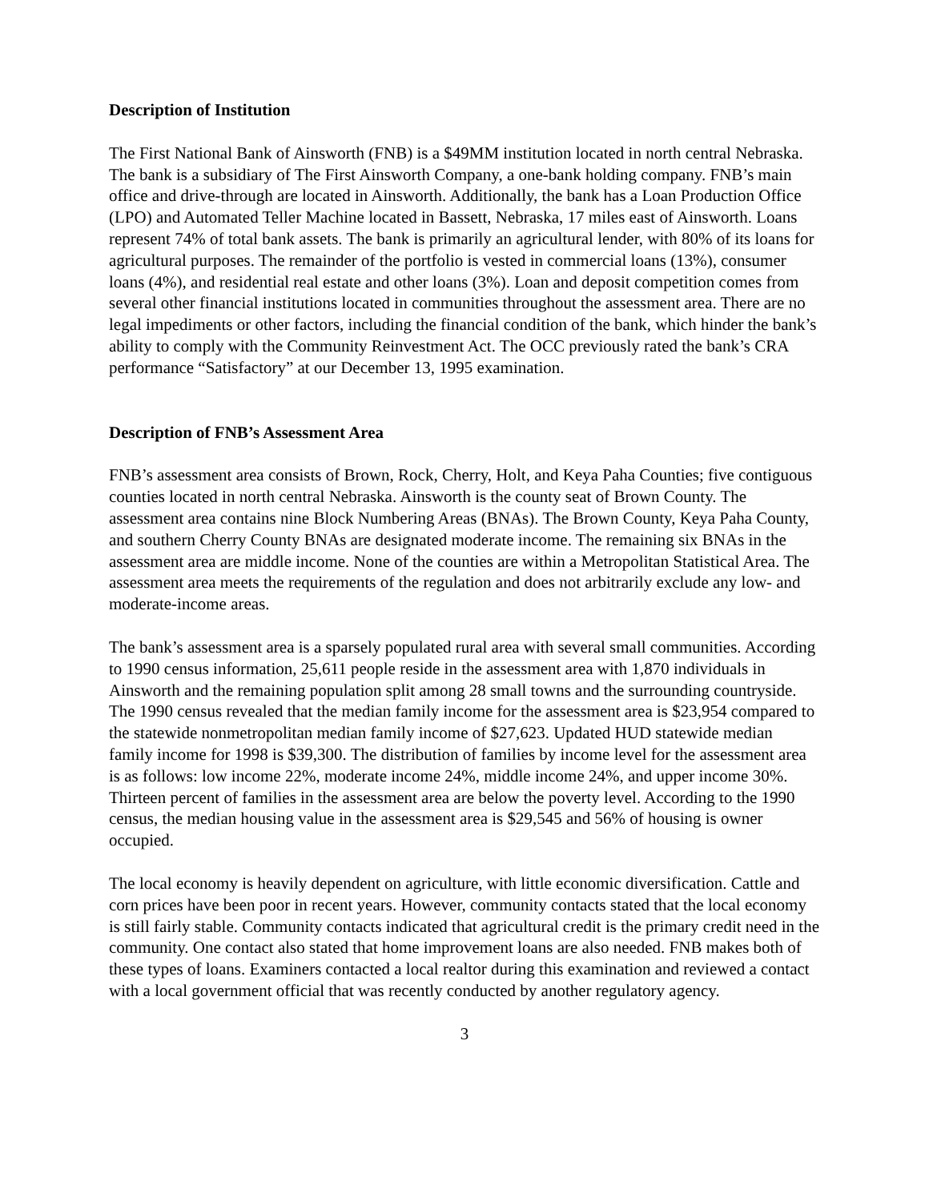Description of Institution
The First National Bank of Ainsworth (FNB) is a $49MM institution located in north central Nebraska. The bank is a subsidiary of The First Ainsworth Company, a one-bank holding company. FNB’s main office and drive-through are located in Ainsworth. Additionally, the bank has a Loan Production Office (LPO) and Automated Teller Machine located in Bassett, Nebraska, 17 miles east of Ainsworth. Loans represent 74% of total bank assets. The bank is primarily an agricultural lender, with 80% of its loans for agricultural purposes. The remainder of the portfolio is vested in commercial loans (13%), consumer loans (4%), and residential real estate and other loans (3%). Loan and deposit competition comes from several other financial institutions located in communities throughout the assessment area. There are no legal impediments or other factors, including the financial condition of the bank, which hinder the bank’s ability to comply with the Community Reinvestment Act. The OCC previously rated the bank’s CRA performance “Satisfactory” at our December 13, 1995 examination.
Description of FNB’s Assessment Area
FNB’s assessment area consists of Brown, Rock, Cherry, Holt, and Keya Paha Counties; five contiguous counties located in north central Nebraska. Ainsworth is the county seat of Brown County. The assessment area contains nine Block Numbering Areas (BNAs). The Brown County, Keya Paha County, and southern Cherry County BNAs are designated moderate income. The remaining six BNAs in the assessment area are middle income. None of the counties are within a Metropolitan Statistical Area. The assessment area meets the requirements of the regulation and does not arbitrarily exclude any low- and moderate-income areas.
The bank’s assessment area is a sparsely populated rural area with several small communities. According to 1990 census information, 25,611 people reside in the assessment area with 1,870 individuals in Ainsworth and the remaining population split among 28 small towns and the surrounding countryside. The 1990 census revealed that the median family income for the assessment area is $23,954 compared to the statewide nonmetropolitan median family income of $27,623. Updated HUD statewide median family income for 1998 is $39,300. The distribution of families by income level for the assessment area is as follows: low income 22%, moderate income 24%, middle income 24%, and upper income 30%. Thirteen percent of families in the assessment area are below the poverty level. According to the 1990 census, the median housing value in the assessment area is $29,545 and 56% of housing is owner occupied.
The local economy is heavily dependent on agriculture, with little economic diversification. Cattle and corn prices have been poor in recent years. However, community contacts stated that the local economy is still fairly stable. Community contacts indicated that agricultural credit is the primary credit need in the community. One contact also stated that home improvement loans are also needed. FNB makes both of these types of loans. Examiners contacted a local realtor during this examination and reviewed a contact with a local government official that was recently conducted by another regulatory agency.
3